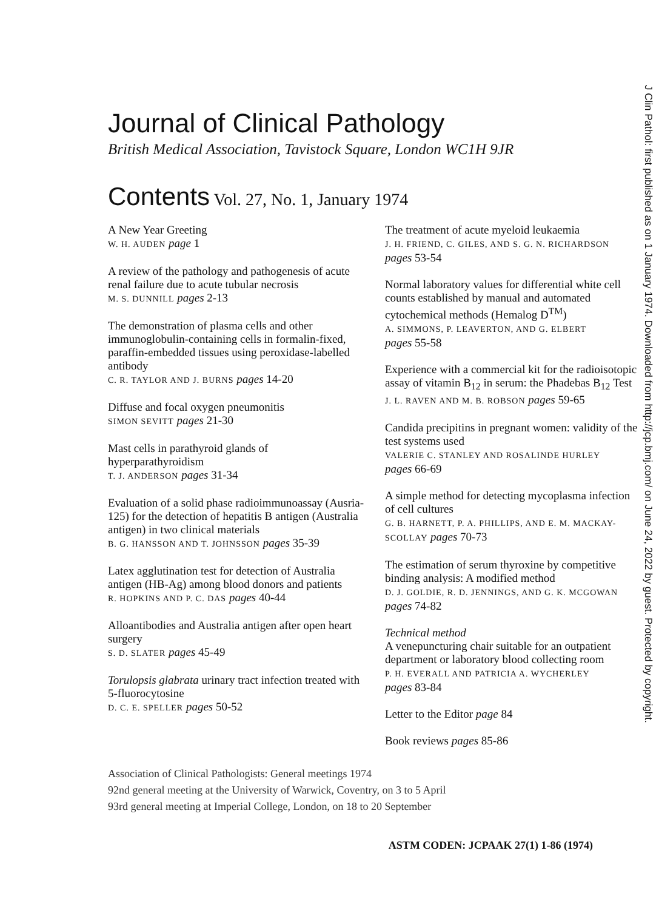J Clin Pathol: first published as on 1 January 1974. Downloaded from http://jcp.bmj.com/ on June 24, 2022 by guest. Protected by copyright.
Journal of Clinical Pathology
British Medical Association, Tavistock Square, London WC1H 9JR
Contents Vol. 27, No. 1, January 1974
A New Year Greeting
W. H. AUDEN page 1
A review of the pathology and pathogenesis of acute renal failure due to acute tubular necrosis
M. S. DUNNILL pages 2-13
The demonstration of plasma cells and other immunoglobulin-containing cells in formalin-fixed, paraffin-embedded tissues using peroxidase-labelled antibody
C. R. TAYLOR AND J. BURNS pages 14-20
Diffuse and focal oxygen pneumonitis
SIMON SEVITT pages 21-30
Mast cells in parathyroid glands of hyperparathyroidism
T. J. ANDERSON pages 31-34
Evaluation of a solid phase radioimmunoassay (Ausria-125) for the detection of hepatitis B antigen (Australia antigen) in two clinical materials
B. G. HANSSON AND T. JOHNSSON pages 35-39
Latex agglutination test for detection of Australia antigen (HB-Ag) among blood donors and patients
R. HOPKINS AND P. C. DAS pages 40-44
Alloantibodies and Australia antigen after open heart surgery
S. D. SLATER pages 45-49
Torulopsis glabrata urinary tract infection treated with 5-fluorocytosine
D. C. E. SPELLER pages 50-52
The treatment of acute myeloid leukaemia
J. H. FRIEND, C. GILES, AND S. G. N. RICHARDSON
pages 53-54
Normal laboratory values for differential white cell counts established by manual and automated cytochemical methods (Hemalog D<sup>TM</sup>)
A. SIMMONS, P. LEAVERTON, AND G. ELBERT
pages 55-58
Experience with a commercial kit for the radioisotopic assay of vitamin B<sub>12</sub> in serum: the Phadebas B<sub>12</sub> Test
J. L. RAVEN AND M. B. ROBSON pages 59-65
Candida precipitins in pregnant women: validity of the test systems used
VALERIE C. STANLEY AND ROSALINDE HURLEY
pages 66-69
A simple method for detecting mycoplasma infection of cell cultures
G. B. HARNETT, P. A. PHILLIPS, AND E. M. MACKAY-SCOLLAY pages 70-73
The estimation of serum thyroxine by competitive binding analysis: A modified method
D. J. GOLDIE, R. D. JENNINGS, AND G. K. MCGOWAN pages 74-82
Technical method
A venepuncturing chair suitable for an outpatient department or laboratory blood collecting room
P. H. EVERALL AND PATRICIA A. WYCHERLEY
pages 83-84
Letter to the Editor page 84
Book reviews pages 85-86
Association of Clinical Pathologists: General meetings 1974
92nd general meeting at the University of Warwick, Coventry, on 3 to 5 April
93rd general meeting at Imperial College, London, on 18 to 20 September
ASTM CODEN: JCPAAK 27(1) 1-86 (1974)